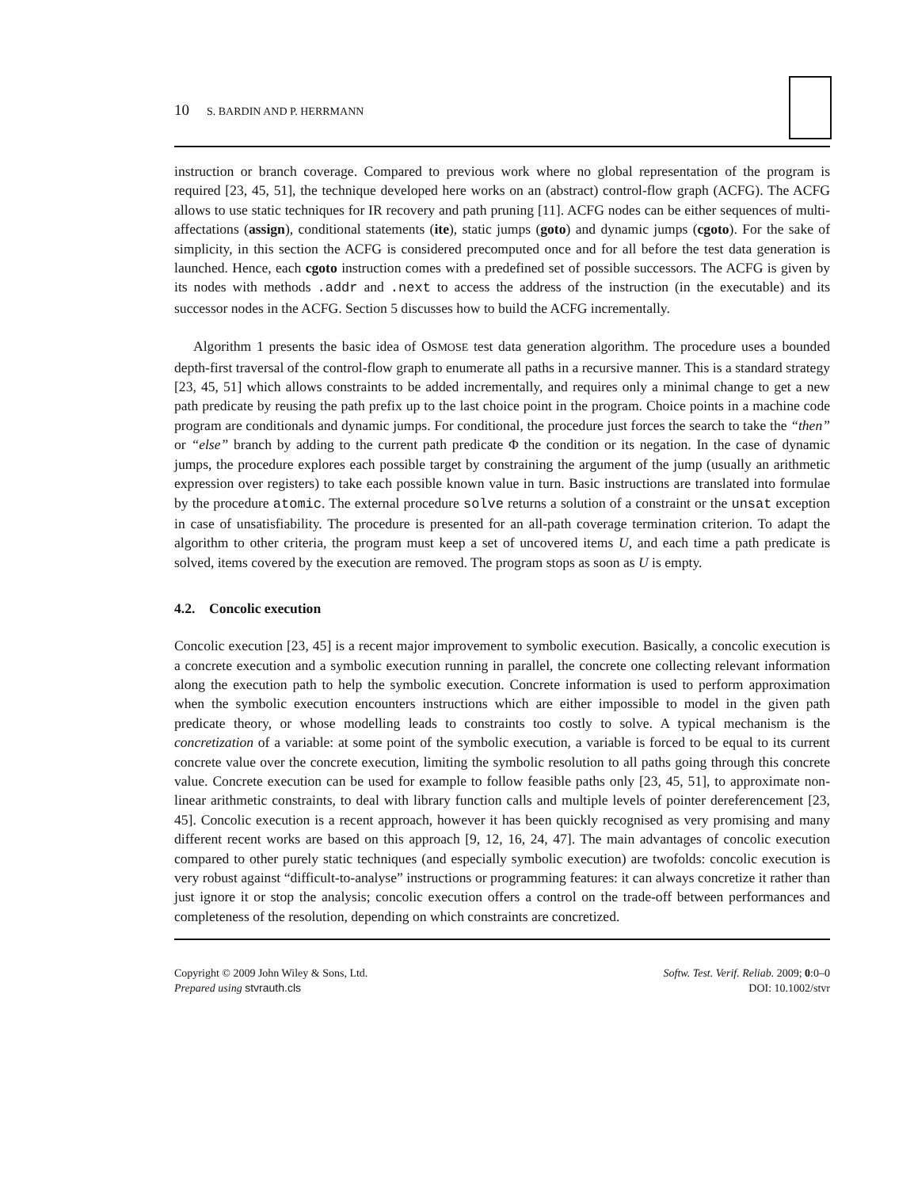10 S. BARDIN AND P. HERRMANN
instruction or branch coverage. Compared to previous work where no global representation of the program is required [23, 45, 51], the technique developed here works on an (abstract) control-flow graph (ACFG). The ACFG allows to use static techniques for IR recovery and path pruning [11]. ACFG nodes can be either sequences of multi-affectations (assign), conditional statements (ite), static jumps (goto) and dynamic jumps (cgoto). For the sake of simplicity, in this section the ACFG is considered precomputed once and for all before the test data generation is launched. Hence, each cgoto instruction comes with a predefined set of possible successors. The ACFG is given by its nodes with methods .addr and .next to access the address of the instruction (in the executable) and its successor nodes in the ACFG. Section 5 discusses how to build the ACFG incrementally.
Algorithm 1 presents the basic idea of OSMOSE test data generation algorithm. The procedure uses a bounded depth-first traversal of the control-flow graph to enumerate all paths in a recursive manner. This is a standard strategy [23, 45, 51] which allows constraints to be added incrementally, and requires only a minimal change to get a new path predicate by reusing the path prefix up to the last choice point in the program. Choice points in a machine code program are conditionals and dynamic jumps. For conditional, the procedure just forces the search to take the “then” or “else” branch by adding to the current path predicate Φ the condition or its negation. In the case of dynamic jumps, the procedure explores each possible target by constraining the argument of the jump (usually an arithmetic expression over registers) to take each possible known value in turn. Basic instructions are translated into formulae by the procedure atomic. The external procedure solve returns a solution of a constraint or the unsat exception in case of unsatisfiability. The procedure is presented for an all-path coverage termination criterion. To adapt the algorithm to other criteria, the program must keep a set of uncovered items U, and each time a path predicate is solved, items covered by the execution are removed. The program stops as soon as U is empty.
4.2. Concolic execution
Concolic execution [23, 45] is a recent major improvement to symbolic execution. Basically, a concolic execution is a concrete execution and a symbolic execution running in parallel, the concrete one collecting relevant information along the execution path to help the symbolic execution. Concrete information is used to perform approximation when the symbolic execution encounters instructions which are either impossible to model in the given path predicate theory, or whose modelling leads to constraints too costly to solve. A typical mechanism is the concretization of a variable: at some point of the symbolic execution, a variable is forced to be equal to its current concrete value over the concrete execution, limiting the symbolic resolution to all paths going through this concrete value. Concrete execution can be used for example to follow feasible paths only [23, 45, 51], to approximate non-linear arithmetic constraints, to deal with library function calls and multiple levels of pointer dereferencement [23, 45]. Concolic execution is a recent approach, however it has been quickly recognised as very promising and many different recent works are based on this approach [9, 12, 16, 24, 47]. The main advantages of concolic execution compared to other purely static techniques (and especially symbolic execution) are twofolds: concolic execution is very robust against “difficult-to-analyse” instructions or programming features: it can always concretize it rather than just ignore it or stop the analysis; concolic execution offers a control on the trade-off between performances and completeness of the resolution, depending on which constraints are concretized.
Copyright © 2009 John Wiley & Sons, Ltd.
Prepared using stvrauth.cls
Softw. Test. Verif. Reliab. 2009; 0:0–0
DOI: 10.1002/stvr